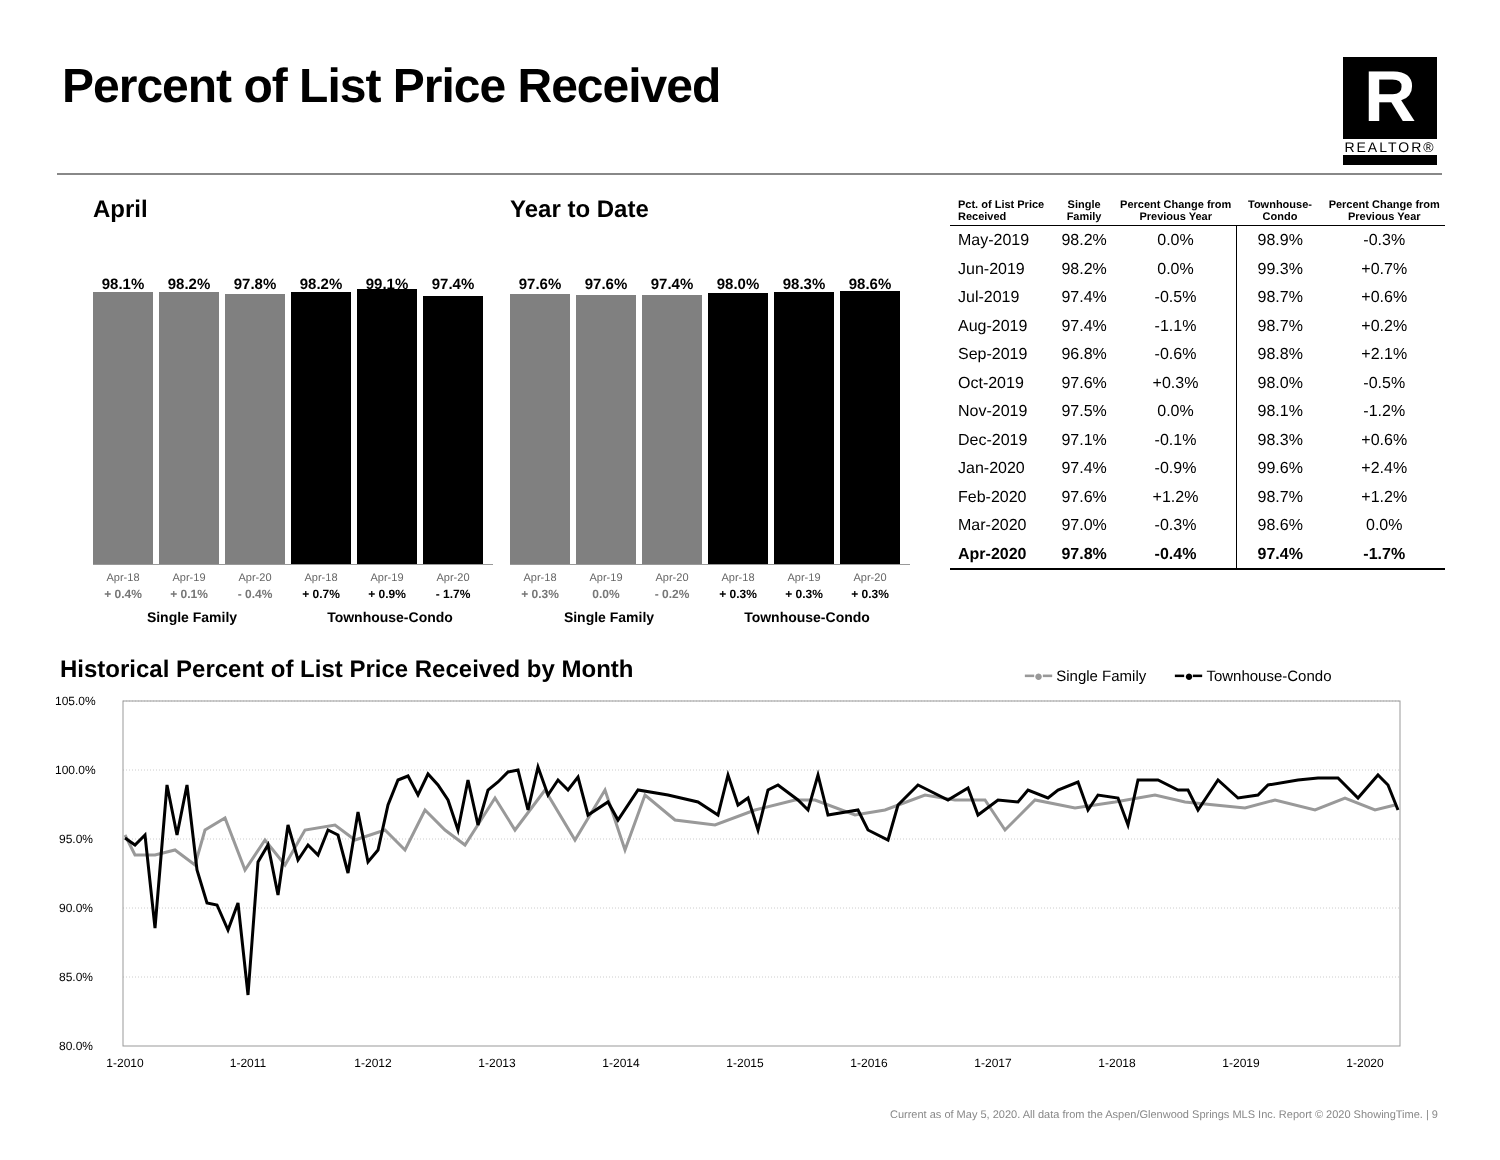Percent of List Price Received
R
REALTOR®
April
98.1% 98.2% 97.8% 98.2% 99.1% 97.4%
Apr-18 Apr-19 Apr-20 Apr-18 Apr-19 Apr-20
+ 0.4% + 0.1% - 0.4% + 0.7% + 0.9% - 1.7%
Single Family Townhouse-Condo
Year to Date
97.6% 97.6% 97.4% 98.0% 98.3% 98.6%
Apr-18 Apr-19 Apr-20 Apr-18 Apr-19 Apr-20
+ 0.3% 0.0% - 0.2% + 0.3% + 0.3% + 0.3%
Single Family Townhouse-Condo
| Pct. of List Price Received | Single Family | Percent Change from Previous Year | Townhouse-Condo | Percent Change from Previous Year |
| --- | --- | --- | --- | --- |
| May-2019 | 98.2% | 0.0% | 98.9% | -0.3% |
| Jun-2019 | 98.2% | 0.0% | 99.3% | +0.7% |
| Jul-2019 | 97.4% | -0.5% | 98.7% | +0.6% |
| Aug-2019 | 97.4% | -1.1% | 98.7% | +0.2% |
| Sep-2019 | 96.8% | -0.6% | 98.8% | +2.1% |
| Oct-2019 | 97.6% | +0.3% | 98.0% | -0.5% |
| Nov-2019 | 97.5% | 0.0% | 98.1% | -1.2% |
| Dec-2019 | 97.1% | -0.1% | 98.3% | +0.6% |
| Jan-2020 | 97.4% | -0.9% | 99.6% | +2.4% |
| Feb-2020 | 97.6% | +1.2% | 98.7% | +1.2% |
| Mar-2020 | 97.0% | -0.3% | 98.6% | 0.0% |
| Apr-2020 | 97.8% | -0.4% | 97.4% | -1.7% |
Historical Percent of List Price Received by Month
━●━ Single Family ━●━ Townhouse-Condo
105.0%
100.0%
95.0%
90.0%
85.0%
80.0%
1-2010
1-2011
1-2012
1-2013
1-2014
1-2015
1-2016
1-2017
1-2018
1-2019
1-2020
Current as of May 5, 2020. All data from the Aspen/Glenwood Springs MLS Inc. Report © 2020 ShowingTime. | 9